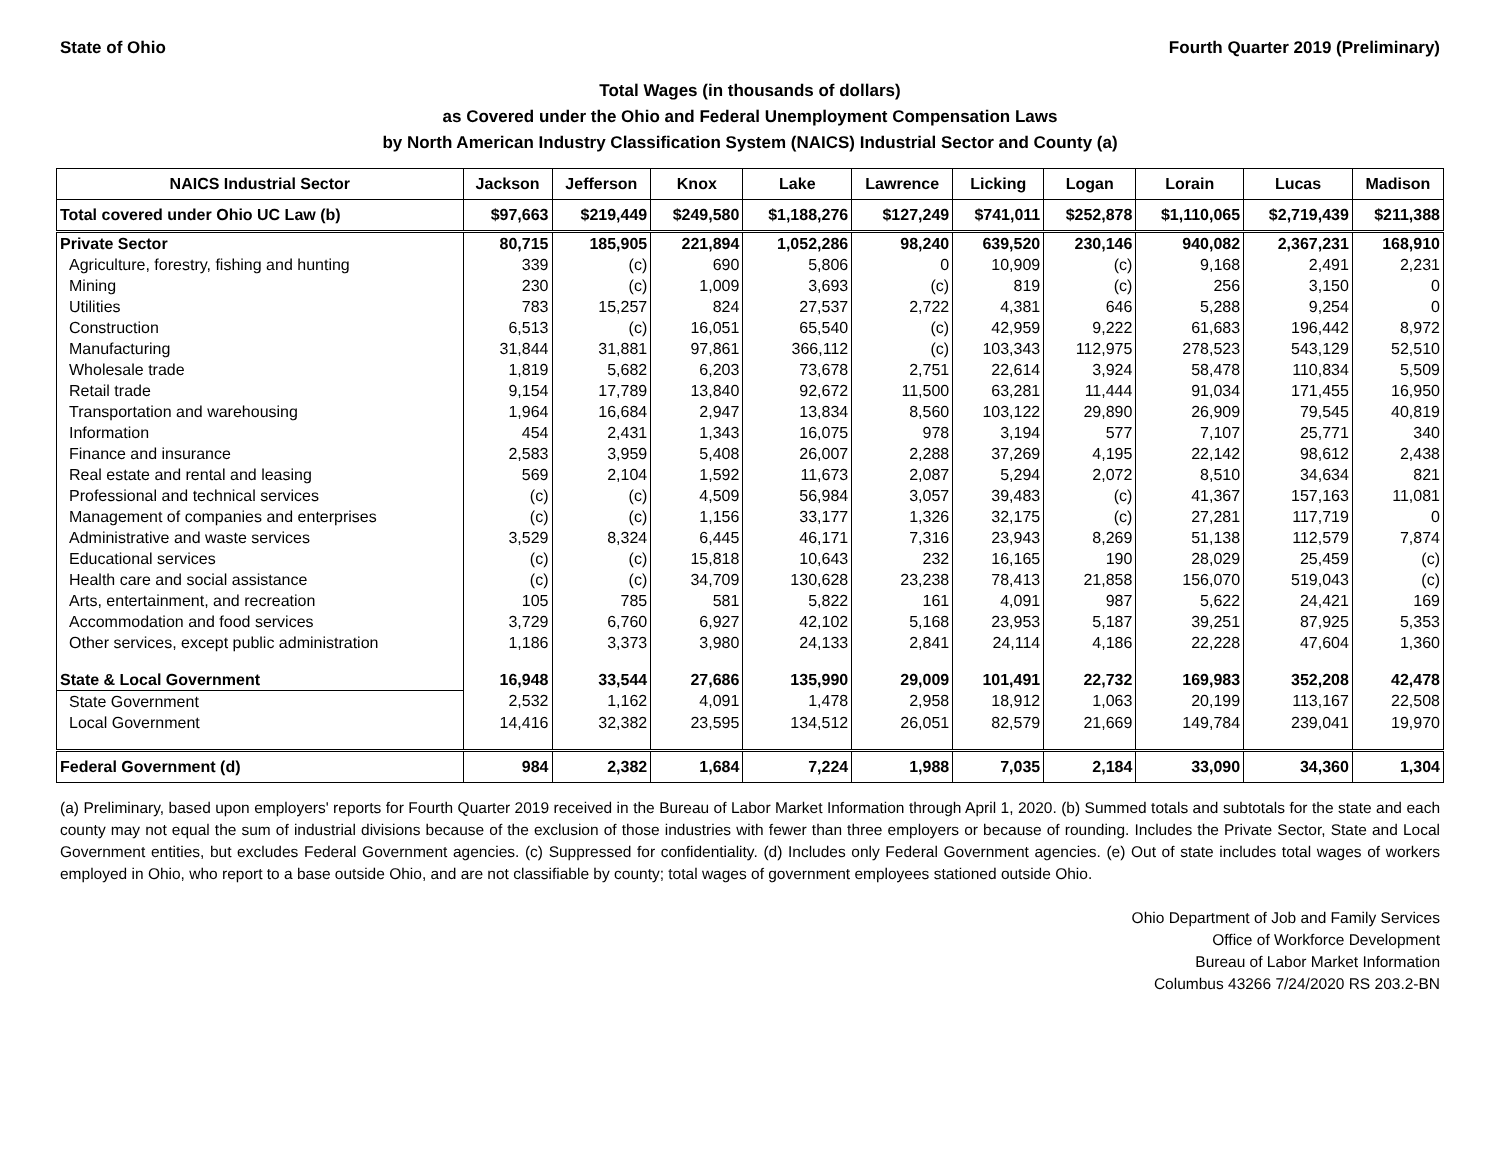State of Ohio Fourth Quarter 2019 (Preliminary)
Total Wages (in thousands of dollars)
as Covered under the Ohio and Federal Unemployment Compensation Laws
by North American Industry Classification System (NAICS) Industrial Sector and County (a)
| NAICS Industrial Sector | Jackson | Jefferson | Knox | Lake | Lawrence | Licking | Logan | Lorain | Lucas | Madison |
| --- | --- | --- | --- | --- | --- | --- | --- | --- | --- | --- |
| Total covered under Ohio UC Law (b) | $97,663 | $219,449 | $249,580 | $1,188,276 | $127,249 | $741,011 | $252,878 | $1,110,065 | $2,719,439 | $211,388 |
| Private Sector | 80,715 | 185,905 | 221,894 | 1,052,286 | 98,240 | 639,520 | 230,146 | 940,082 | 2,367,231 | 168,910 |
| Agriculture, forestry, fishing and hunting | 339 | (c) | 690 | 5,806 | 0 | 10,909 | (c) | 9,168 | 2,491 | 2,231 |
| Mining | 230 | (c) | 1,009 | 3,693 | (c) | 819 | (c) | 256 | 3,150 | 0 |
| Utilities | 783 | 15,257 | 824 | 27,537 | 2,722 | 4,381 | 646 | 5,288 | 9,254 | 0 |
| Construction | 6,513 | (c) | 16,051 | 65,540 | (c) | 42,959 | 9,222 | 61,683 | 196,442 | 8,972 |
| Manufacturing | 31,844 | 31,881 | 97,861 | 366,112 | (c) | 103,343 | 112,975 | 278,523 | 543,129 | 52,510 |
| Wholesale trade | 1,819 | 5,682 | 6,203 | 73,678 | 2,751 | 22,614 | 3,924 | 58,478 | 110,834 | 5,509 |
| Retail trade | 9,154 | 17,789 | 13,840 | 92,672 | 11,500 | 63,281 | 11,444 | 91,034 | 171,455 | 16,950 |
| Transportation and warehousing | 1,964 | 16,684 | 2,947 | 13,834 | 8,560 | 103,122 | 29,890 | 26,909 | 79,545 | 40,819 |
| Information | 454 | 2,431 | 1,343 | 16,075 | 978 | 3,194 | 577 | 7,107 | 25,771 | 340 |
| Finance and insurance | 2,583 | 3,959 | 5,408 | 26,007 | 2,288 | 37,269 | 4,195 | 22,142 | 98,612 | 2,438 |
| Real estate and rental and leasing | 569 | 2,104 | 1,592 | 11,673 | 2,087 | 5,294 | 2,072 | 8,510 | 34,634 | 821 |
| Professional and technical services | (c) | (c) | 4,509 | 56,984 | 3,057 | 39,483 | (c) | 41,367 | 157,163 | 11,081 |
| Management of companies and enterprises | (c) | (c) | 1,156 | 33,177 | 1,326 | 32,175 | (c) | 27,281 | 117,719 | 0 |
| Administrative and waste services | 3,529 | 8,324 | 6,445 | 46,171 | 7,316 | 23,943 | 8,269 | 51,138 | 112,579 | 7,874 |
| Educational services | (c) | (c) | 15,818 | 10,643 | 232 | 16,165 | 190 | 28,029 | 25,459 | (c) |
| Health care and social assistance | (c) | (c) | 34,709 | 130,628 | 23,238 | 78,413 | 21,858 | 156,070 | 519,043 | (c) |
| Arts, entertainment, and recreation | 105 | 785 | 581 | 5,822 | 161 | 4,091 | 987 | 5,622 | 24,421 | 169 |
| Accommodation and food services | 3,729 | 6,760 | 6,927 | 42,102 | 5,168 | 23,953 | 5,187 | 39,251 | 87,925 | 5,353 |
| Other services, except public administration | 1,186 | 3,373 | 3,980 | 24,133 | 2,841 | 24,114 | 4,186 | 22,228 | 47,604 | 1,360 |
| State & Local Government | 16,948 | 33,544 | 27,686 | 135,990 | 29,009 | 101,491 | 22,732 | 169,983 | 352,208 | 42,478 |
| State Government | 2,532 | 1,162 | 4,091 | 1,478 | 2,958 | 18,912 | 1,063 | 20,199 | 113,167 | 22,508 |
| Local Government | 14,416 | 32,382 | 23,595 | 134,512 | 26,051 | 82,579 | 21,669 | 149,784 | 239,041 | 19,970 |
| Federal Government (d) | 984 | 2,382 | 1,684 | 7,224 | 1,988 | 7,035 | 2,184 | 33,090 | 34,360 | 1,304 |
(a) Preliminary, based upon employers' reports for Fourth Quarter 2019 received in the Bureau of Labor Market Information through April 1, 2020. (b) Summed totals and subtotals for the state and each county may not equal the sum of industrial divisions because of the exclusion of those industries with fewer than three employers or because of rounding. Includes the Private Sector, State and Local Government entities, but excludes Federal Government agencies. (c) Suppressed for confidentiality. (d) Includes only Federal Government agencies. (e) Out of state includes total wages of workers employed in Ohio, who report to a base outside Ohio, and are not classifiable by county; total wages of government employees stationed outside Ohio.
Ohio Department of Job and Family Services
Office of Workforce Development
Bureau of Labor Market Information
Columbus 43266 7/24/2020 RS 203.2-BN